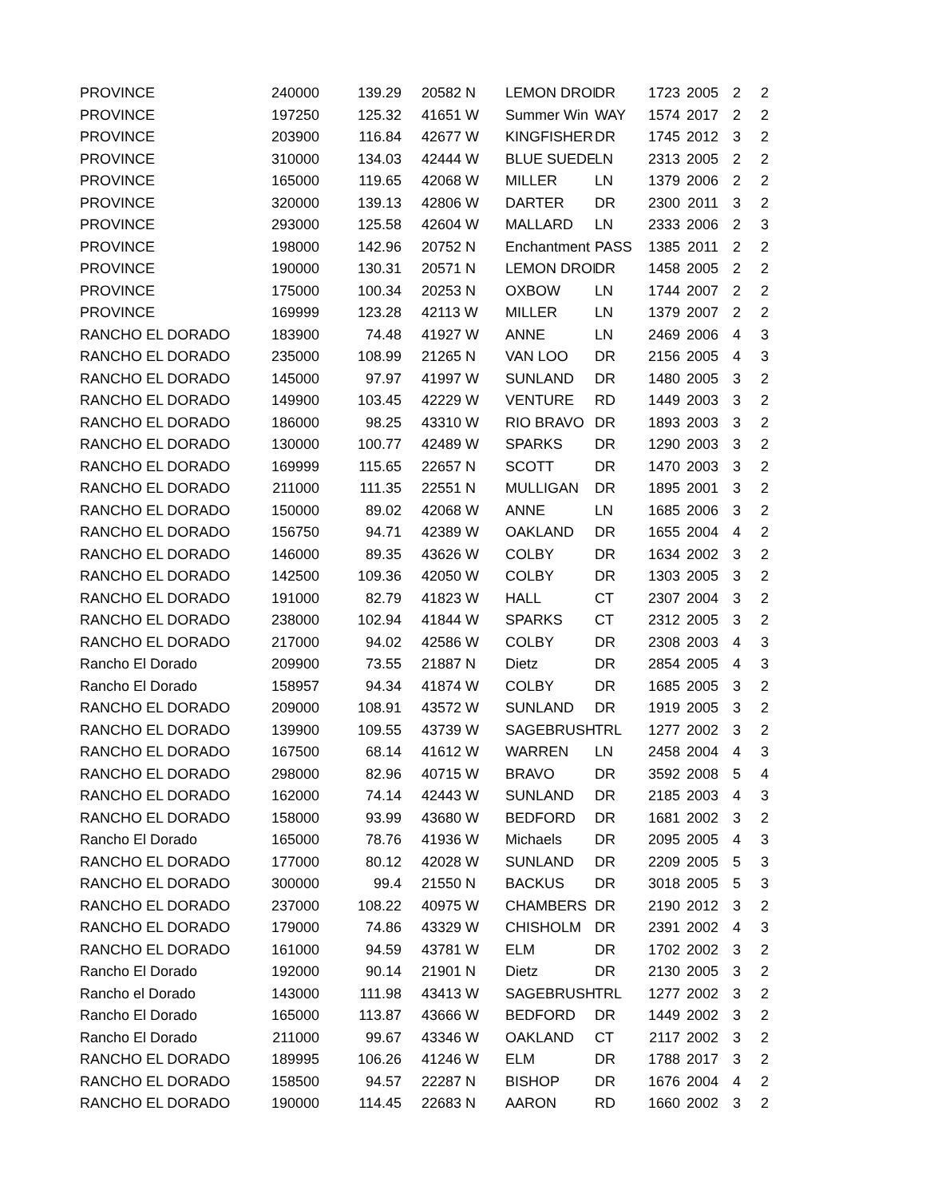| PROVINCE | 240000 | 139.29 | 20582 N | LEMON DROI | DR | 1723 | 2005 | 2 | 2 |
| PROVINCE | 197250 | 125.32 | 41651 W | Summer Win | WAY | 1574 | 2017 | 2 | 2 |
| PROVINCE | 203900 | 116.84 | 42677 W | KINGFISHER | DR | 1745 | 2012 | 3 | 2 |
| PROVINCE | 310000 | 134.03 | 42444 W | BLUE SUEDE | LN | 2313 | 2005 | 2 | 2 |
| PROVINCE | 165000 | 119.65 | 42068 W | MILLER | LN | 1379 | 2006 | 2 | 2 |
| PROVINCE | 320000 | 139.13 | 42806 W | DARTER | DR | 2300 | 2011 | 3 | 2 |
| PROVINCE | 293000 | 125.58 | 42604 W | MALLARD | LN | 2333 | 2006 | 2 | 3 |
| PROVINCE | 198000 | 142.96 | 20752 N | Enchantment | PASS | 1385 | 2011 | 2 | 2 |
| PROVINCE | 190000 | 130.31 | 20571 N | LEMON DROI | DR | 1458 | 2005 | 2 | 2 |
| PROVINCE | 175000 | 100.34 | 20253 N | OXBOW | LN | 1744 | 2007 | 2 | 2 |
| PROVINCE | 169999 | 123.28 | 42113 W | MILLER | LN | 1379 | 2007 | 2 | 2 |
| RANCHO EL DORADO | 183900 | 74.48 | 41927 W | ANNE | LN | 2469 | 2006 | 4 | 3 |
| RANCHO EL DORADO | 235000 | 108.99 | 21265 N | VAN LOO | DR | 2156 | 2005 | 4 | 3 |
| RANCHO EL DORADO | 145000 | 97.97 | 41997 W | SUNLAND | DR | 1480 | 2005 | 3 | 2 |
| RANCHO EL DORADO | 149900 | 103.45 | 42229 W | VENTURE | RD | 1449 | 2003 | 3 | 2 |
| RANCHO EL DORADO | 186000 | 98.25 | 43310 W | RIO BRAVO | DR | 1893 | 2003 | 3 | 2 |
| RANCHO EL DORADO | 130000 | 100.77 | 42489 W | SPARKS | DR | 1290 | 2003 | 3 | 2 |
| RANCHO EL DORADO | 169999 | 115.65 | 22657 N | SCOTT | DR | 1470 | 2003 | 3 | 2 |
| RANCHO EL DORADO | 211000 | 111.35 | 22551 N | MULLIGAN | DR | 1895 | 2001 | 3 | 2 |
| RANCHO EL DORADO | 150000 | 89.02 | 42068 W | ANNE | LN | 1685 | 2006 | 3 | 2 |
| RANCHO EL DORADO | 156750 | 94.71 | 42389 W | OAKLAND | DR | 1655 | 2004 | 4 | 2 |
| RANCHO EL DORADO | 146000 | 89.35 | 43626 W | COLBY | DR | 1634 | 2002 | 3 | 2 |
| RANCHO EL DORADO | 142500 | 109.36 | 42050 W | COLBY | DR | 1303 | 2005 | 3 | 2 |
| RANCHO EL DORADO | 191000 | 82.79 | 41823 W | HALL | CT | 2307 | 2004 | 3 | 2 |
| RANCHO EL DORADO | 238000 | 102.94 | 41844 W | SPARKS | CT | 2312 | 2005 | 3 | 2 |
| RANCHO EL DORADO | 217000 | 94.02 | 42586 W | COLBY | DR | 2308 | 2003 | 4 | 3 |
| Rancho El Dorado | 209900 | 73.55 | 21887 N | Dietz | DR | 2854 | 2005 | 4 | 3 |
| Rancho El Dorado | 158957 | 94.34 | 41874 W | COLBY | DR | 1685 | 2005 | 3 | 2 |
| RANCHO EL DORADO | 209000 | 108.91 | 43572 W | SUNLAND | DR | 1919 | 2005 | 3 | 2 |
| RANCHO EL DORADO | 139900 | 109.55 | 43739 W | SAGEBRUSH | TRL | 1277 | 2002 | 3 | 2 |
| RANCHO EL DORADO | 167500 | 68.14 | 41612 W | WARREN | LN | 2458 | 2004 | 4 | 3 |
| RANCHO EL DORADO | 298000 | 82.96 | 40715 W | BRAVO | DR | 3592 | 2008 | 5 | 4 |
| RANCHO EL DORADO | 162000 | 74.14 | 42443 W | SUNLAND | DR | 2185 | 2003 | 4 | 3 |
| RANCHO EL DORADO | 158000 | 93.99 | 43680 W | BEDFORD | DR | 1681 | 2002 | 3 | 2 |
| Rancho El Dorado | 165000 | 78.76 | 41936 W | Michaels | DR | 2095 | 2005 | 4 | 3 |
| RANCHO EL DORADO | 177000 | 80.12 | 42028 W | SUNLAND | DR | 2209 | 2005 | 5 | 3 |
| RANCHO EL DORADO | 300000 | 99.4 | 21550 N | BACKUS | DR | 3018 | 2005 | 5 | 3 |
| RANCHO EL DORADO | 237000 | 108.22 | 40975 W | CHAMBERS | DR | 2190 | 2012 | 3 | 2 |
| RANCHO EL DORADO | 179000 | 74.86 | 43329 W | CHISHOLM | DR | 2391 | 2002 | 4 | 3 |
| RANCHO EL DORADO | 161000 | 94.59 | 43781 W | ELM | DR | 1702 | 2002 | 3 | 2 |
| Rancho El Dorado | 192000 | 90.14 | 21901 N | Dietz | DR | 2130 | 2005 | 3 | 2 |
| Rancho el Dorado | 143000 | 111.98 | 43413 W | SAGEBRUSH | TRL | 1277 | 2002 | 3 | 2 |
| Rancho El Dorado | 165000 | 113.87 | 43666 W | BEDFORD | DR | 1449 | 2002 | 3 | 2 |
| Rancho El Dorado | 211000 | 99.67 | 43346 W | OAKLAND | CT | 2117 | 2002 | 3 | 2 |
| RANCHO EL DORADO | 189995 | 106.26 | 41246 W | ELM | DR | 1788 | 2017 | 3 | 2 |
| RANCHO EL DORADO | 158500 | 94.57 | 22287 N | BISHOP | DR | 1676 | 2004 | 4 | 2 |
| RANCHO EL DORADO | 190000 | 114.45 | 22683 N | AARON | RD | 1660 | 2002 | 3 | 2 |